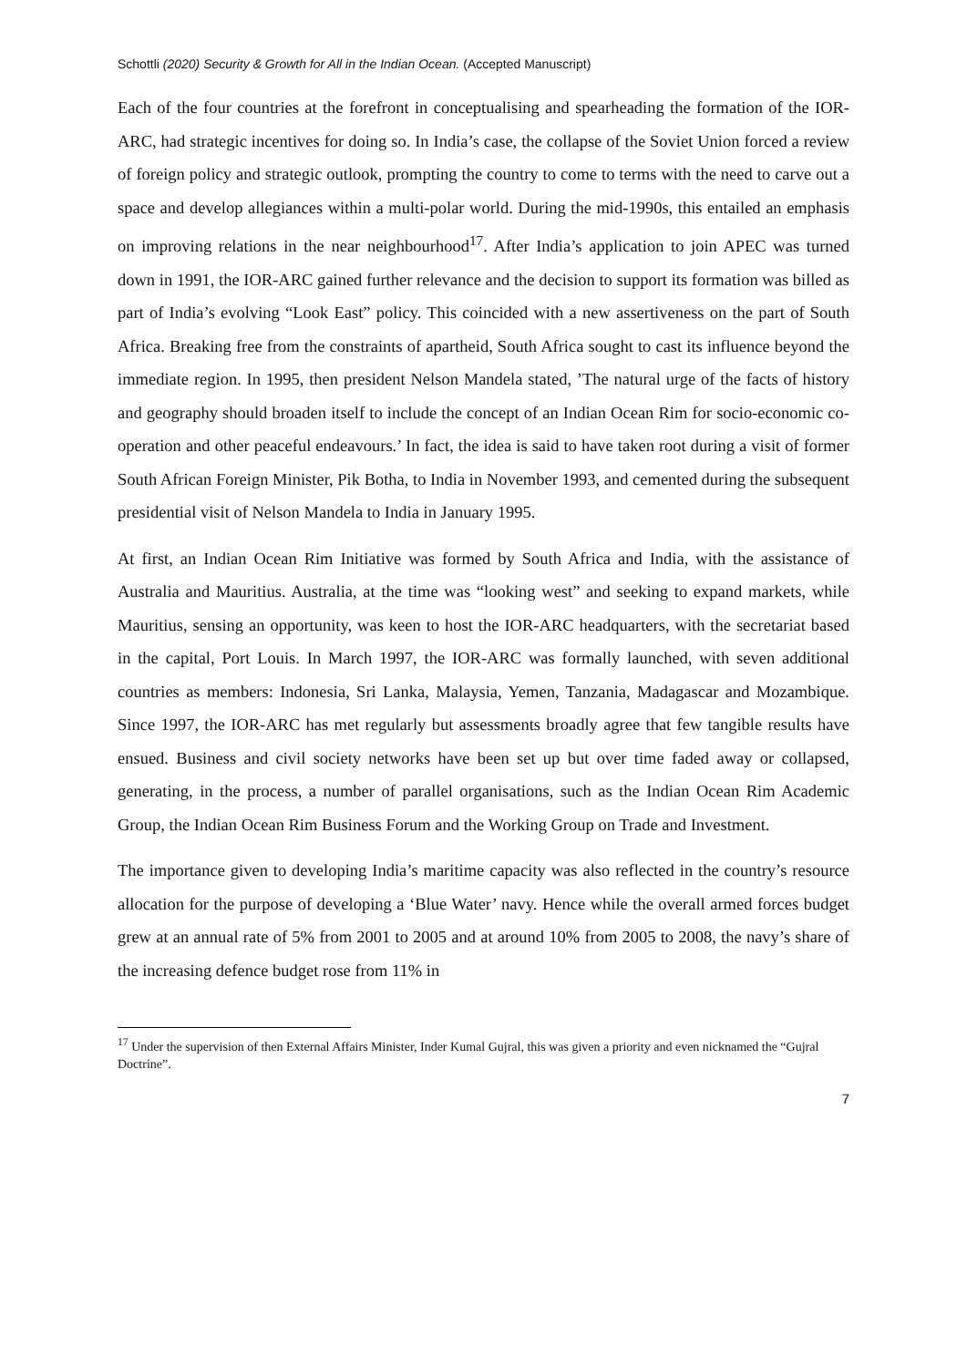Schottli (2020) Security & Growth for All in the Indian Ocean. (Accepted Manuscript)
Each of the four countries at the forefront in conceptualising and spearheading the formation of the IOR-ARC, had strategic incentives for doing so. In India’s case, the collapse of the Soviet Union forced a review of foreign policy and strategic outlook, prompting the country to come to terms with the need to carve out a space and develop allegiances within a multi-polar world. During the mid-1990s, this entailed an emphasis on improving relations in the near neighbourhood<sup>17</sup>. After India’s application to join APEC was turned down in 1991, the IOR-ARC gained further relevance and the decision to support its formation was billed as part of India’s evolving “Look East” policy. This coincided with a new assertiveness on the part of South Africa. Breaking free from the constraints of apartheid, South Africa sought to cast its influence beyond the immediate region. In 1995, then president Nelson Mandela stated, ’The natural urge of the facts of history and geography should broaden itself to include the concept of an Indian Ocean Rim for socio-economic co-operation and other peaceful endeavours.’ In fact, the idea is said to have taken root during a visit of former South African Foreign Minister, Pik Botha, to India in November 1993, and cemented during the subsequent presidential visit of Nelson Mandela to India in January 1995.
At first, an Indian Ocean Rim Initiative was formed by South Africa and India, with the assistance of Australia and Mauritius. Australia, at the time was “looking west” and seeking to expand markets, while Mauritius, sensing an opportunity, was keen to host the IOR-ARC headquarters, with the secretariat based in the capital, Port Louis. In March 1997, the IOR-ARC was formally launched, with seven additional countries as members: Indonesia, Sri Lanka, Malaysia, Yemen, Tanzania, Madagascar and Mozambique. Since 1997, the IOR-ARC has met regularly but assessments broadly agree that few tangible results have ensued. Business and civil society networks have been set up but over time faded away or collapsed, generating, in the process, a number of parallel organisations, such as the Indian Ocean Rim Academic Group, the Indian Ocean Rim Business Forum and the Working Group on Trade and Investment.
The importance given to developing India’s maritime capacity was also reflected in the country’s resource allocation for the purpose of developing a ‘Blue Water’ navy. Hence while the overall armed forces budget grew at an annual rate of 5% from 2001 to 2005 and at around 10% from 2005 to 2008, the navy’s share of the increasing defence budget rose from 11% in
<sup>17</sup> Under the supervision of then External Affairs Minister, Inder Kumal Gujral, this was given a priority and even nicknamed the “Gujral Doctrine”.
7